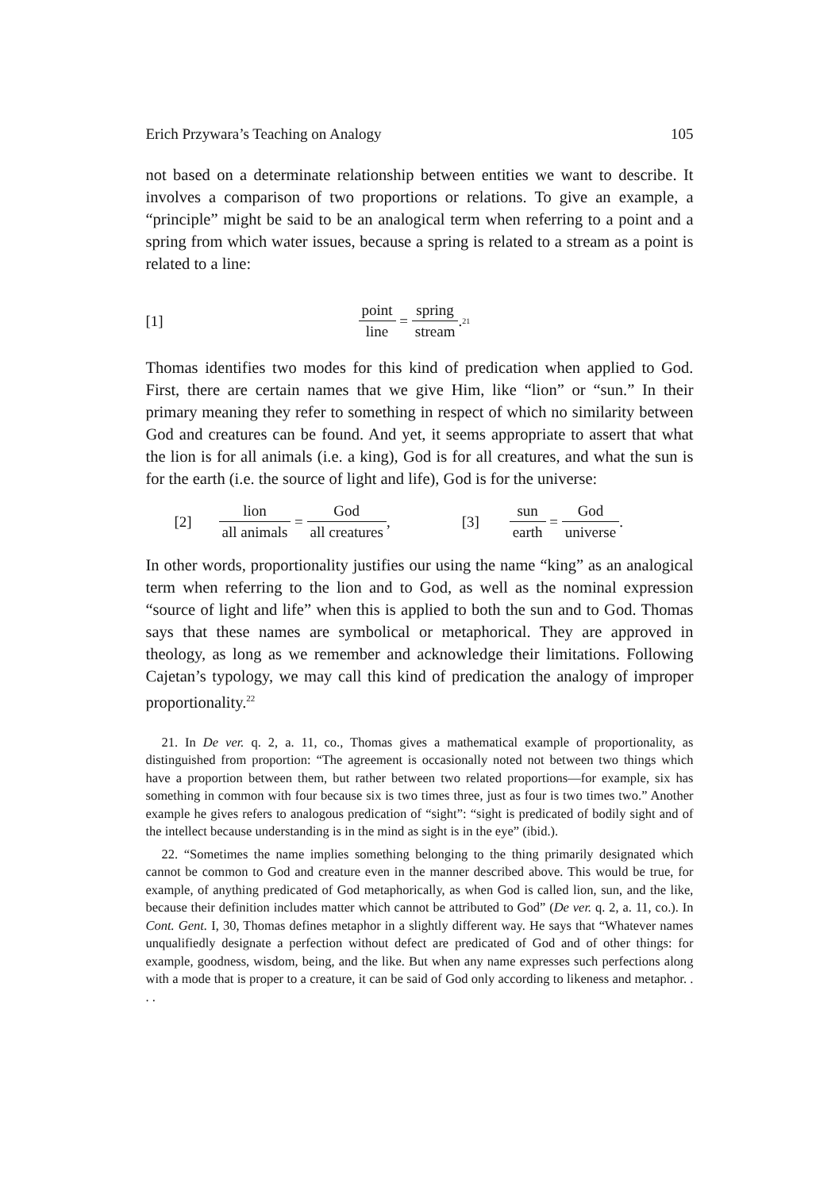Erich Przywara’s Teaching on Analogy 105
not based on a determinate relationship between entities we want to describe. It involves a comparison of two proportions or relations. To give an example, a “principle” might be said to be an analogical term when referring to a point and a spring from which water issues, because a spring is related to a stream as a point is related to a line:
[1] point line = spring stream.<sup>21</sup>
Thomas identifies two modes for this kind of predication when applied to God. First, there are certain names that we give Him, like “lion” or “sun.” In their primary meaning they refer to something in respect of which no similarity between God and creatures can be found. And yet, it seems appropriate to assert that what the lion is for all animals (i.e. a king), God is for all creatures, and what the sun is for the earth (i.e. the source of light and life), God is for the universe:
[2] lion all animals = God all creatures, [3] sun earth = God universe.
In other words, proportionality justifies our using the name “king” as an analogical term when referring to the lion and to God, as well as the nominal expression “source of light and life” when this is applied to both the sun and to God. Thomas says that these names are symbolical or metaphorical. They are approved in theology, as long as we remember and acknowledge their limitations. Following Cajetan’s typology, we may call this kind of predication the analogy of improper proportionality.<sup>22</sup>
21. In De ver. q. 2, a. 11, co., Thomas gives a mathematical example of proportionality, as distinguished from proportion: “The agreement is occasionally noted not between two things which have a proportion between them, but rather between two related proportions—for example, six has something in common with four because six is two times three, just as four is two times two.” Another example he gives refers to analogous predication of “sight”: “sight is predicated of bodily sight and of the intellect because understanding is in the mind as sight is in the eye” (ibid.).
22. “Sometimes the name implies something belonging to the thing primarily designated which cannot be common to God and creature even in the manner described above. This would be true, for example, of anything predicated of God metaphorically, as when God is called lion, sun, and the like, because their definition includes matter which cannot be attributed to God” (De ver. q. 2, a. 11, co.). In Cont. Gent. I, 30, Thomas defines metaphor in a slightly different way. He says that “Whatever names unqualifiedly designate a perfection without defect are predicated of God and of other things: for example, goodness, wisdom, being, and the like. But when any name expresses such perfections along with a mode that is proper to a creature, it can be said of God only according to likeness and metaphor. . . .